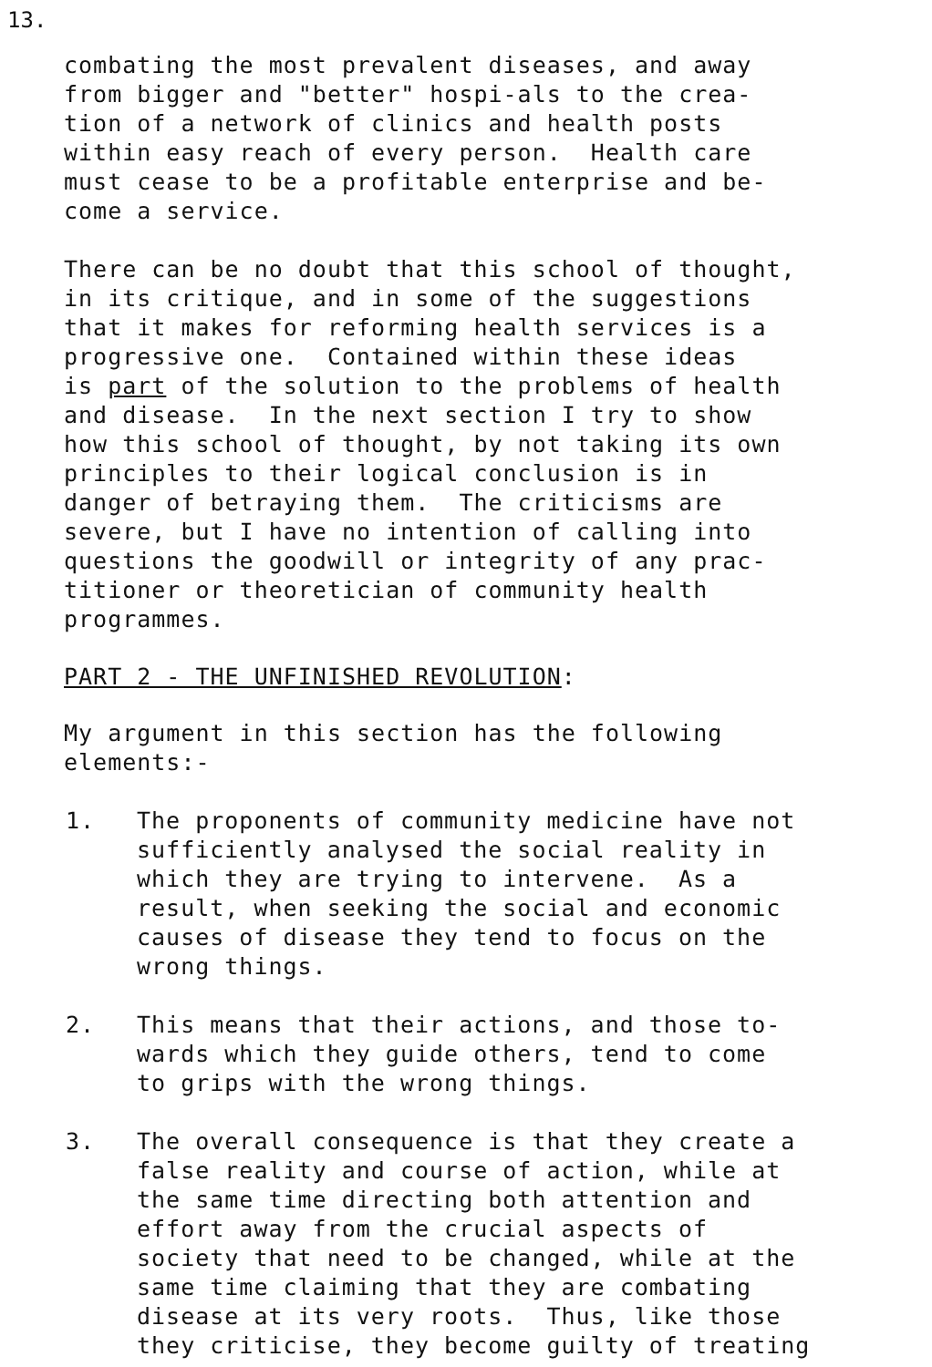13.
combating the most prevalent diseases, and away from bigger and "better" hospi-als to the crea- tion of a network of clinics and health posts within easy reach of every person. Health care must cease to be a profitable enterprise and be- come a service.
There can be no doubt that this school of thought, in its critique, and in some of the suggestions that it makes for reforming health services is a progressive one. Contained within these ideas is part of the solution to the problems of health and disease. In the next section I try to show how this school of thought, by not taking its own principles to their logical conclusion is in danger of betraying them. The criticisms are severe, but I have no intention of calling into questions the goodwill or integrity of any prac- titioner or theoretician of community health programmes.
PART 2 - THE UNFINISHED REVOLUTION:
My argument in this section has the following elements:-
1. The proponents of community medicine have not sufficiently analysed the social reality in which they are trying to intervene. As a result, when seeking the social and economic causes of disease they tend to focus on the wrong things.
2. This means that their actions, and those to- wards which they guide others, tend to come to grips with the wrong things.
3. The overall consequence is that they create a false reality and course of action, while at the same time directing both attention and effort away from the crucial aspects of society that need to be changed, while at the same time claiming that they are combating disease at its very roots. Thus, like those they criticise, they become guilty of treating